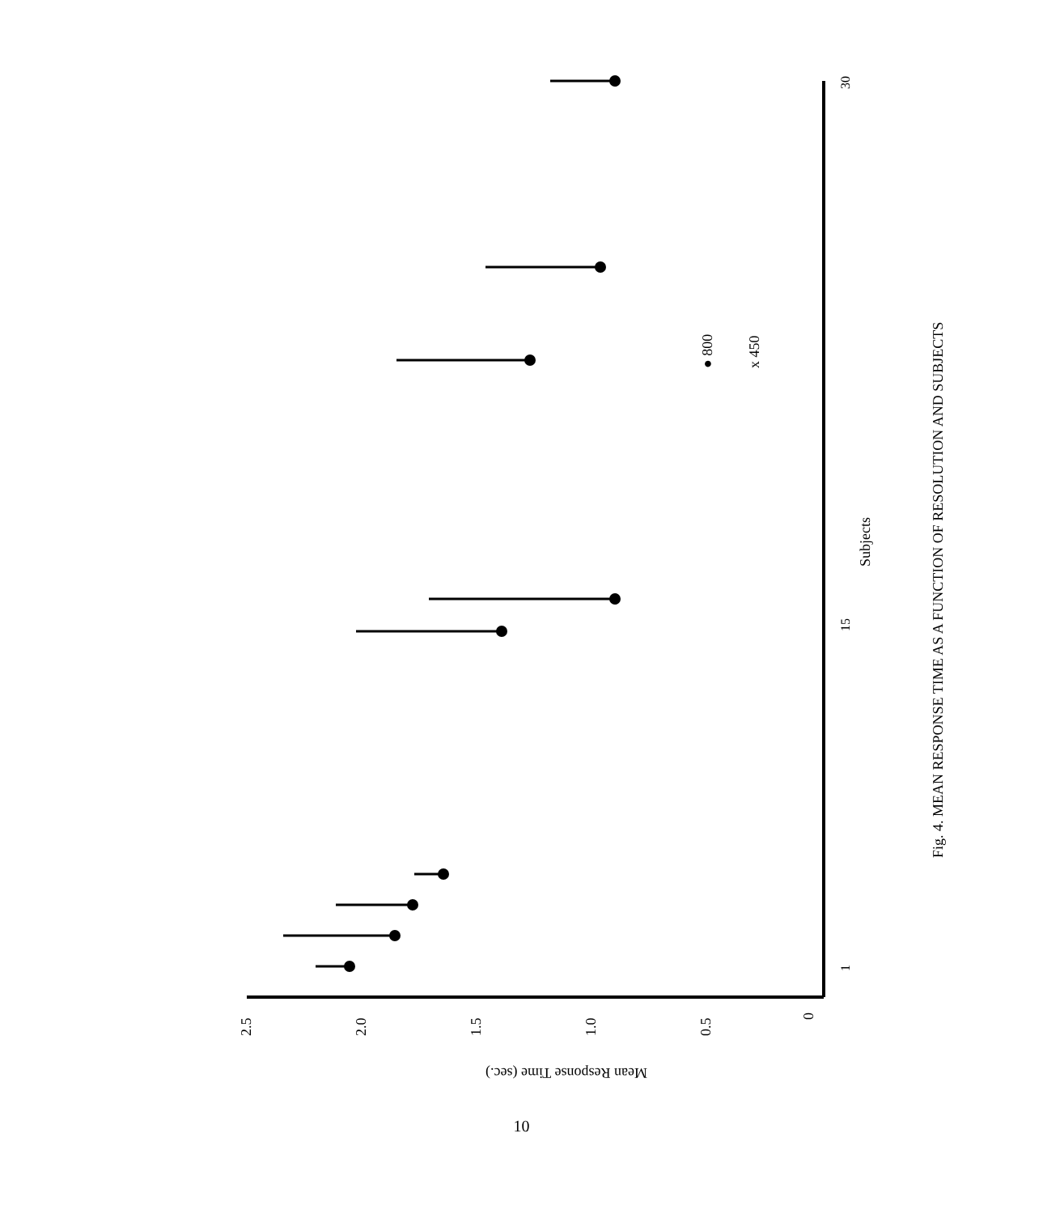2.5
2.0
1.5
1.0
0.5
0
Mean Response Time (sec.)
Subjects
● 800
x 450
Fig. 4. MEAN RESPONSE TIME AS A FUNCTION OF RESOLUTION AND SUBJECTS
1
15
30
10